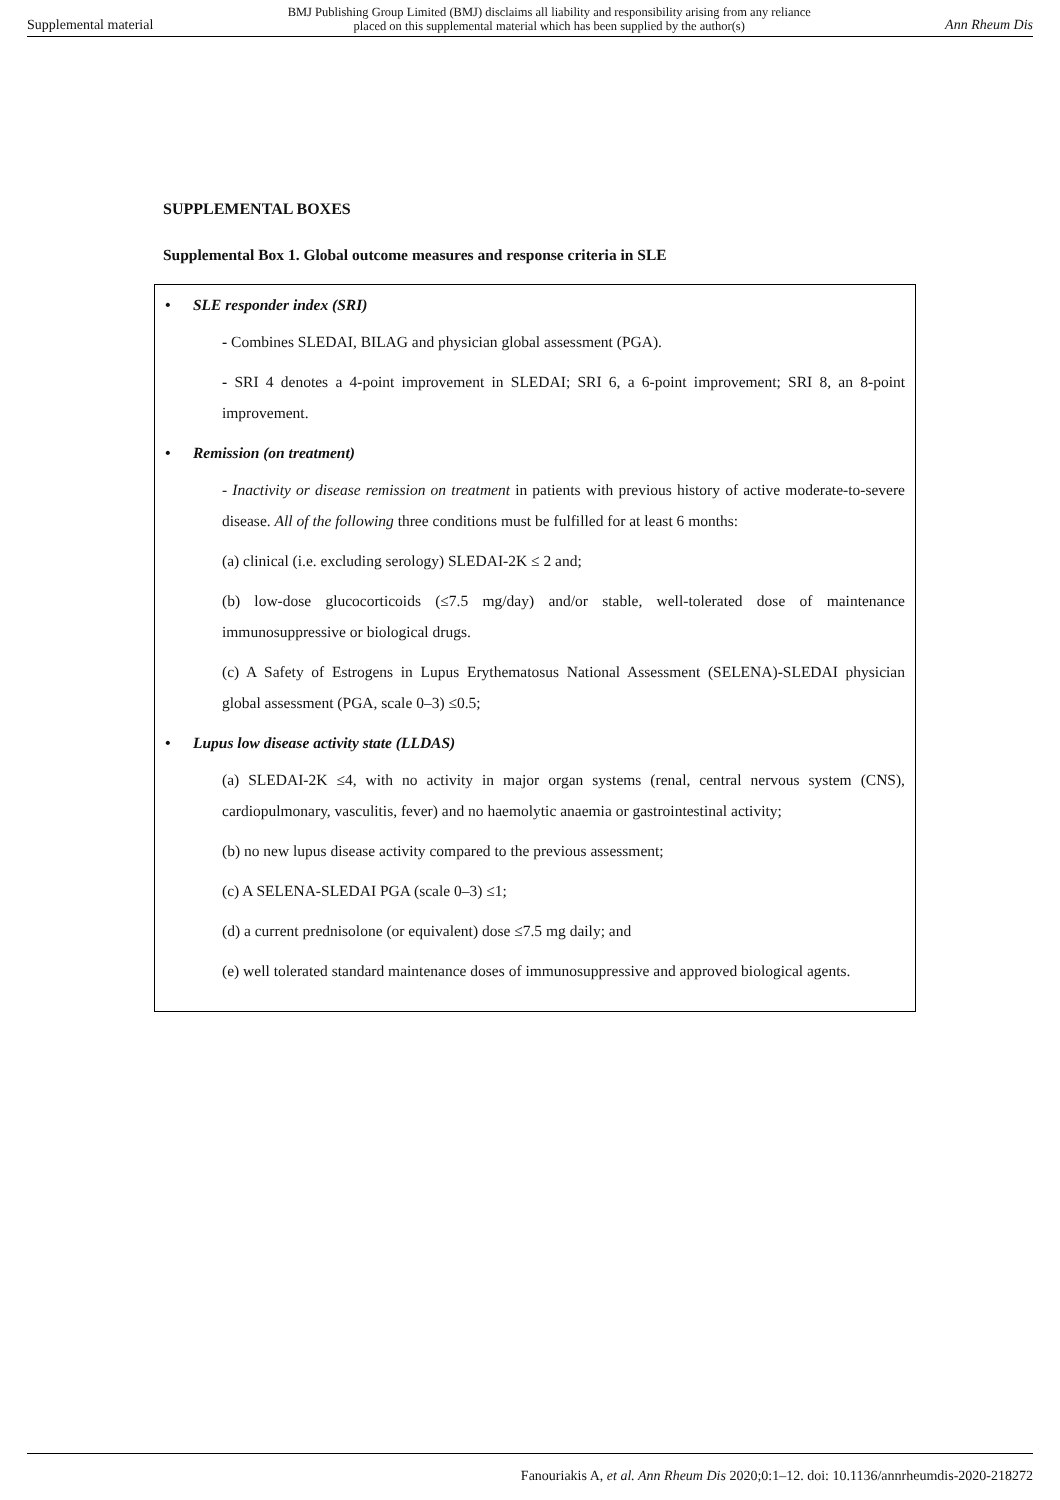Supplemental material
BMJ Publishing Group Limited (BMJ) disclaims all liability and responsibility arising from any reliance
placed on this supplemental material which has been supplied by the author(s)
Ann Rheum Dis
SUPPLEMENTAL BOXES
Supplemental Box 1. Global outcome measures and response criteria in SLE
• SLE responder index (SRI)
- Combines SLEDAI, BILAG and physician global assessment (PGA).
- SRI 4 denotes a 4-point improvement in SLEDAI; SRI 6, a 6-point improvement; SRI 8, an 8-point improvement.
• Remission (on treatment)
- Inactivity or disease remission on treatment in patients with previous history of active moderate-to-severe disease. All of the following three conditions must be fulfilled for at least 6 months:
(a) clinical (i.e. excluding serology) SLEDAI-2K ≤ 2 and;
(b) low-dose glucocorticoids (≤7.5 mg/day) and/or stable, well-tolerated dose of maintenance immunosuppressive or biological drugs.
(c) A Safety of Estrogens in Lupus Erythematosus National Assessment (SELENA)-SLEDAI physician global assessment (PGA, scale 0–3) ≤0.5;
• Lupus low disease activity state (LLDAS)
(a) SLEDAI-2K ≤4, with no activity in major organ systems (renal, central nervous system (CNS), cardiopulmonary, vasculitis, fever) and no haemolytic anaemia or gastrointestinal activity;
(b) no new lupus disease activity compared to the previous assessment;
(c) A SELENA-SLEDAI PGA (scale 0–3) ≤1;
(d) a current prednisolone (or equivalent) dose ≤7.5 mg daily; and
(e) well tolerated standard maintenance doses of immunosuppressive and approved biological agents.
Fanouriakis A, et al. Ann Rheum Dis 2020;0:1–12. doi: 10.1136/annrheumdis-2020-218272